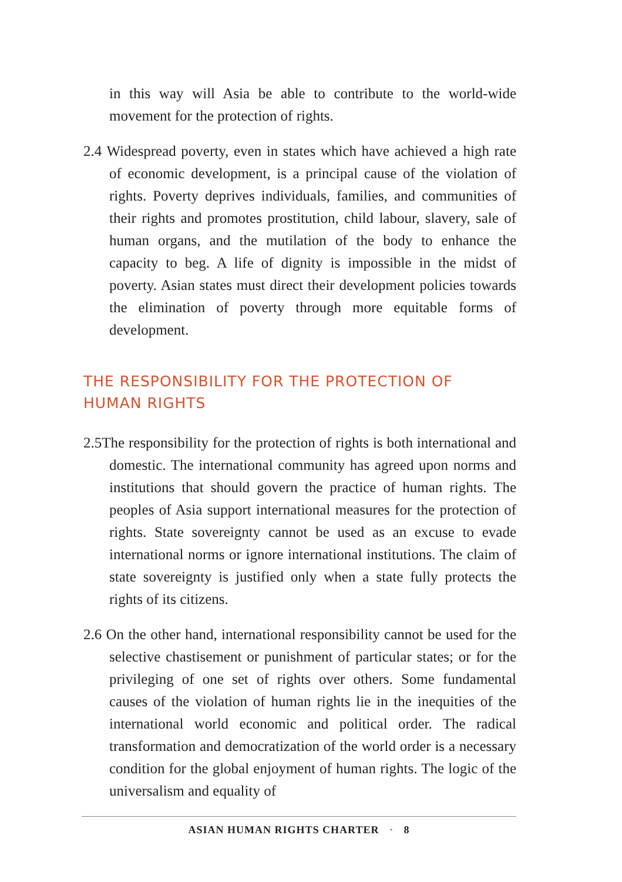in this way will Asia be able to contribute to the world-wide movement for the protection of rights.
2.4 Widespread poverty, even in states which have achieved a high rate of economic development, is a principal cause of the violation of rights. Poverty deprives individuals, families, and communities of their rights and promotes prostitution, child labour, slavery, sale of human organs, and the mutilation of the body to enhance the capacity to beg. A life of dignity is impossible in the midst of poverty. Asian states must direct their development policies towards the elimination of poverty through more equitable forms of development.
THE RESPONSIBILITY FOR THE PROTECTION OF HUMAN RIGHTS
2.5The responsibility for the protection of rights is both international and domestic. The international community has agreed upon norms and institutions that should govern the practice of human rights. The peoples of Asia support international measures for the protection of rights. State sovereignty cannot be used as an excuse to evade international norms or ignore international institutions. The claim of state sovereignty is justified only when a state fully protects the rights of its citizens.
2.6 On the other hand, international responsibility cannot be used for the selective chastisement or punishment of particular states; or for the privileging of one set of rights over others. Some fundamental causes of the violation of human rights lie in the inequities of the international world economic and political order. The radical transformation and democratization of the world order is a necessary condition for the global enjoyment of human rights. The logic of the universalism and equality of
ASIAN HUMAN RIGHTS CHARTER · 8